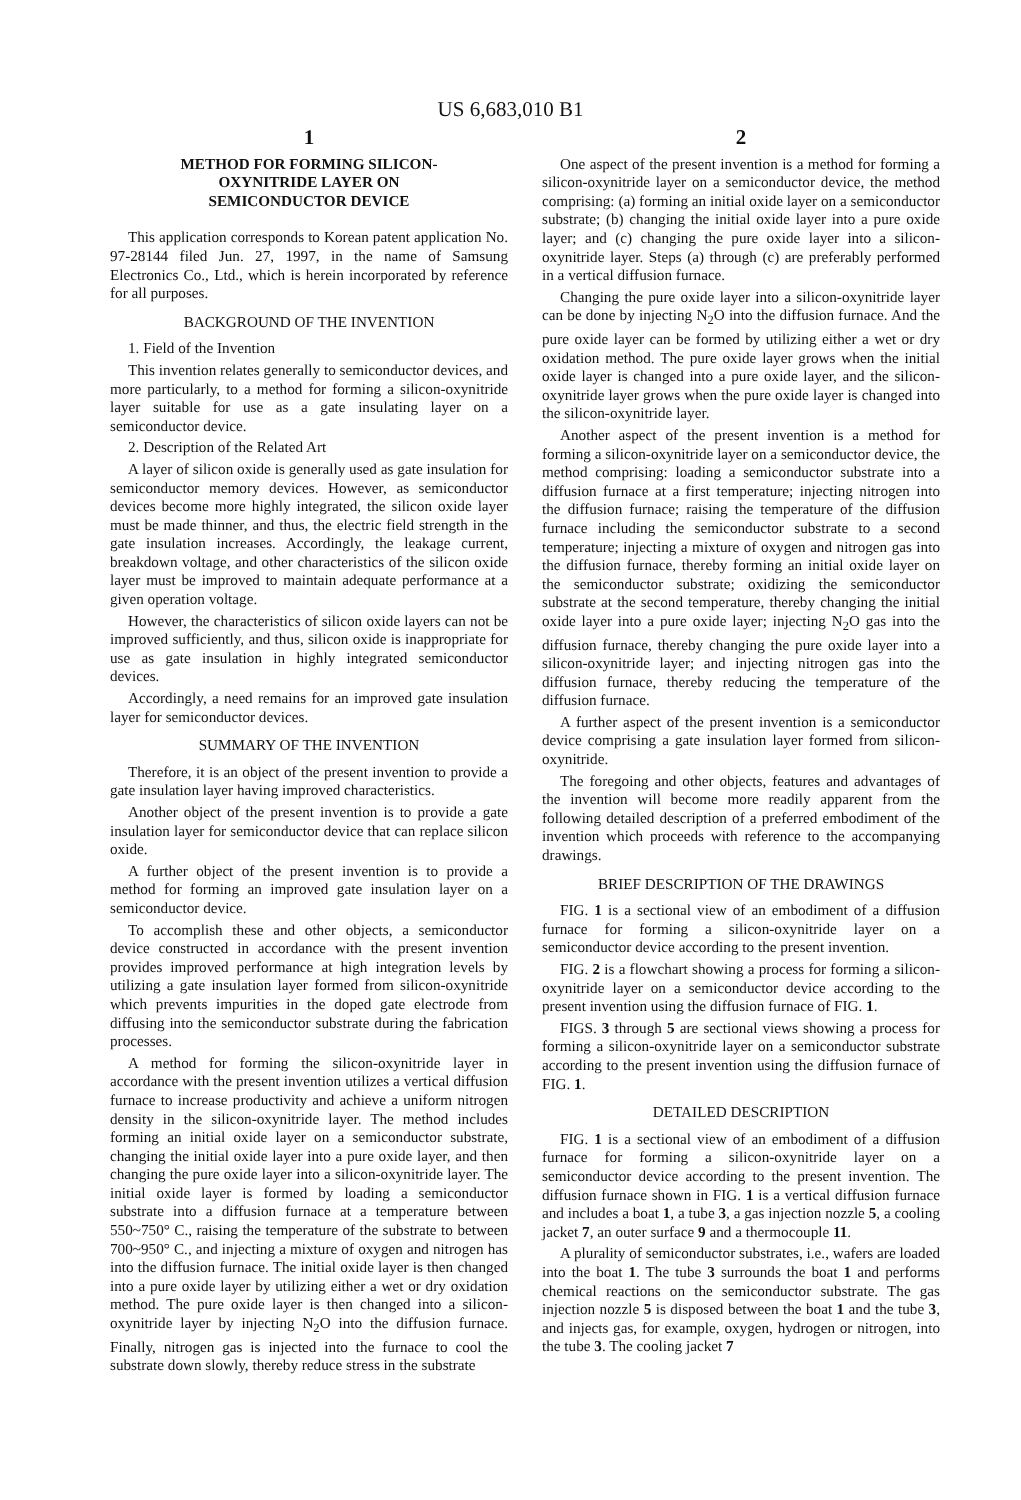US 6,683,010 B1
1
METHOD FOR FORMING SILICON-
OXYNITRIDE LAYER ON
SEMICONDUCTOR DEVICE
This application corresponds to Korean patent application No. 97-28144 filed Jun. 27, 1997, in the name of Samsung Electronics Co., Ltd., which is herein incorporated by reference for all purposes.
BACKGROUND OF THE INVENTION
1. Field of the Invention
This invention relates generally to semiconductor devices, and more particularly, to a method for forming a silicon-oxynitride layer suitable for use as a gate insulating layer on a semiconductor device.
2. Description of the Related Art
A layer of silicon oxide is generally used as gate insulation for semiconductor memory devices. However, as semiconductor devices become more highly integrated, the silicon oxide layer must be made thinner, and thus, the electric field strength in the gate insulation increases. Accordingly, the leakage current, breakdown voltage, and other characteristics of the silicon oxide layer must be improved to maintain adequate performance at a given operation voltage.
However, the characteristics of silicon oxide layers can not be improved sufficiently, and thus, silicon oxide is inappropriate for use as gate insulation in highly integrated semiconductor devices.
Accordingly, a need remains for an improved gate insulation layer for semiconductor devices.
SUMMARY OF THE INVENTION
Therefore, it is an object of the present invention to provide a gate insulation layer having improved characteristics.
Another object of the present invention is to provide a gate insulation layer for semiconductor device that can replace silicon oxide.
A further object of the present invention is to provide a method for forming an improved gate insulation layer on a semiconductor device.
To accomplish these and other objects, a semiconductor device constructed in accordance with the present invention provides improved performance at high integration levels by utilizing a gate insulation layer formed from silicon-oxynitride which prevents impurities in the doped gate electrode from diffusing into the semiconductor substrate during the fabrication processes.
A method for forming the silicon-oxynitride layer in accordance with the present invention utilizes a vertical diffusion furnace to increase productivity and achieve a uniform nitrogen density in the silicon-oxynitride layer. The method includes forming an initial oxide layer on a semiconductor substrate, changing the initial oxide layer into a pure oxide layer, and then changing the pure oxide layer into a silicon-oxynitride layer. The initial oxide layer is formed by loading a semiconductor substrate into a diffusion furnace at a temperature between 550~750° C., raising the temperature of the substrate to between 700~950° C., and injecting a mixture of oxygen and nitrogen has into the diffusion furnace. The initial oxide layer is then changed into a pure oxide layer by utilizing either a wet or dry oxidation method. The pure oxide layer is then changed into a silicon-oxynitride layer by injecting N<sub>2</sub>O into the diffusion furnace. Finally, nitrogen gas is injected into the furnace to cool the substrate down slowly, thereby reduce stress in the substrate
2
One aspect of the present invention is a method for forming a silicon-oxynitride layer on a semiconductor device, the method comprising: (a) forming an initial oxide layer on a semiconductor substrate; (b) changing the initial oxide layer into a pure oxide layer; and (c) changing the pure oxide layer into a silicon-oxynitride layer. Steps (a) through (c) are preferably performed in a vertical diffusion furnace.
Changing the pure oxide layer into a silicon-oxynitride layer can be done by injecting N<sub>2</sub>O into the diffusion furnace. And the pure oxide layer can be formed by utilizing either a wet or dry oxidation method. The pure oxide layer grows when the initial oxide layer is changed into a pure oxide layer, and the silicon-oxynitride layer grows when the pure oxide layer is changed into the silicon-oxynitride layer.
Another aspect of the present invention is a method for forming a silicon-oxynitride layer on a semiconductor device, the method comprising: loading a semiconductor substrate into a diffusion furnace at a first temperature; injecting nitrogen into the diffusion furnace; raising the temperature of the diffusion furnace including the semiconductor substrate to a second temperature; injecting a mixture of oxygen and nitrogen gas into the diffusion furnace, thereby forming an initial oxide layer on the semiconductor substrate; oxidizing the semiconductor substrate at the second temperature, thereby changing the initial oxide layer into a pure oxide layer; injecting N<sub>2</sub>O gas into the diffusion furnace, thereby changing the pure oxide layer into a silicon-oxynitride layer; and injecting nitrogen gas into the diffusion furnace, thereby reducing the temperature of the diffusion furnace.
A further aspect of the present invention is a semiconductor device comprising a gate insulation layer formed from silicon-oxynitride.
The foregoing and other objects, features and advantages of the invention will become more readily apparent from the following detailed description of a preferred embodiment of the invention which proceeds with reference to the accompanying drawings.
BRIEF DESCRIPTION OF THE DRAWINGS
FIG. 1 is a sectional view of an embodiment of a diffusion furnace for forming a silicon-oxynitride layer on a semiconductor device according to the present invention.
FIG. 2 is a flowchart showing a process for forming a silicon-oxynitride layer on a semiconductor device according to the present invention using the diffusion furnace of FIG. 1.
FIGS. 3 through 5 are sectional views showing a process for forming a silicon-oxynitride layer on a semiconductor substrate according to the present invention using the diffusion furnace of FIG. 1.
DETAILED DESCRIPTION
FIG. 1 is a sectional view of an embodiment of a diffusion furnace for forming a silicon-oxynitride layer on a semiconductor device according to the present invention. The diffusion furnace shown in FIG. 1 is a vertical diffusion furnace and includes a boat 1, a tube 3, a gas injection nozzle 5, a cooling jacket 7, an outer surface 9 and a thermocouple 11.
A plurality of semiconductor substrates, i.e., wafers are loaded into the boat 1. The tube 3 surrounds the boat 1 and performs chemical reactions on the semiconductor substrate. The gas injection nozzle 5 is disposed between the boat 1 and the tube 3, and injects gas, for example, oxygen, hydrogen or nitrogen, into the tube 3. The cooling jacket 7